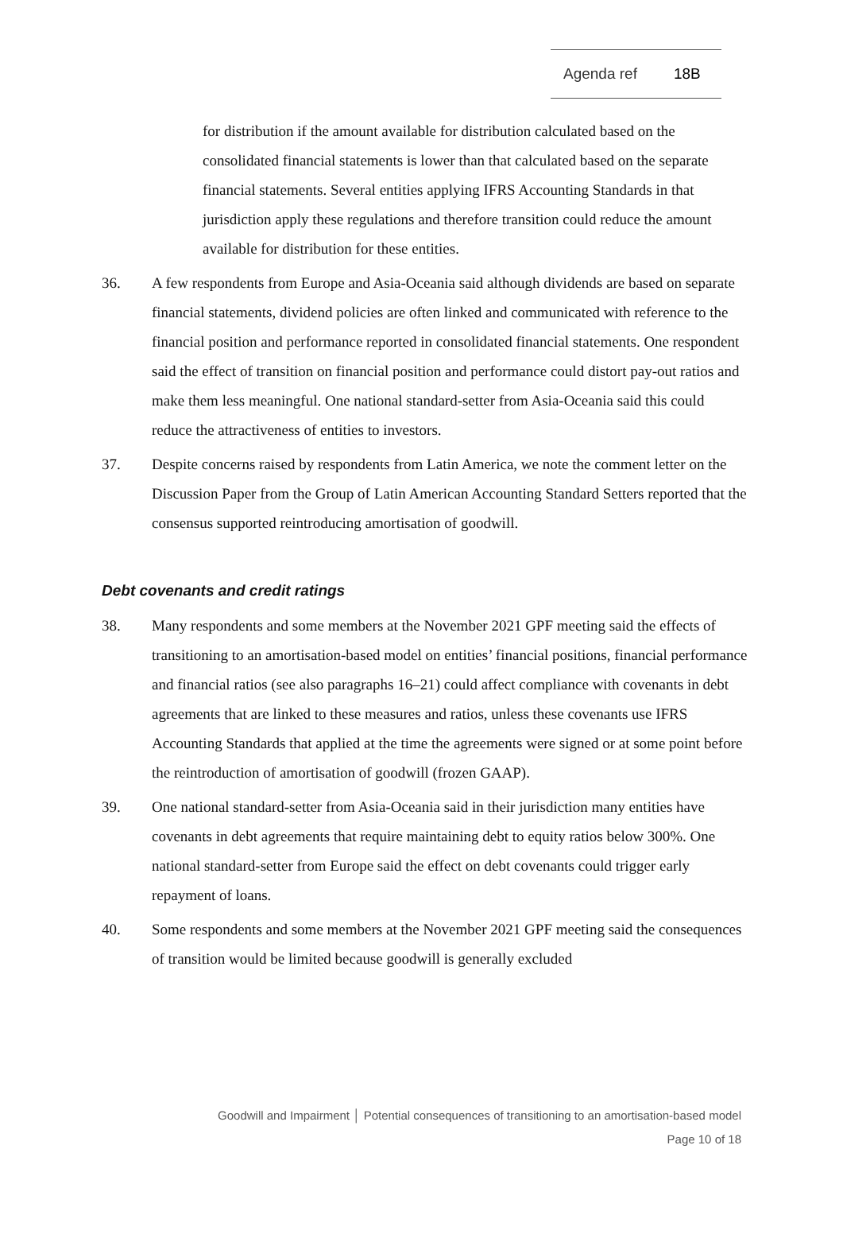Agenda ref 18B
for distribution if the amount available for distribution calculated based on the consolidated financial statements is lower than that calculated based on the separate financial statements. Several entities applying IFRS Accounting Standards in that jurisdiction apply these regulations and therefore transition could reduce the amount available for distribution for these entities.
36. A few respondents from Europe and Asia-Oceania said although dividends are based on separate financial statements, dividend policies are often linked and communicated with reference to the financial position and performance reported in consolidated financial statements. One respondent said the effect of transition on financial position and performance could distort pay-out ratios and make them less meaningful. One national standard-setter from Asia-Oceania said this could reduce the attractiveness of entities to investors.
37. Despite concerns raised by respondents from Latin America, we note the comment letter on the Discussion Paper from the Group of Latin American Accounting Standard Setters reported that the consensus supported reintroducing amortisation of goodwill.
Debt covenants and credit ratings
38. Many respondents and some members at the November 2021 GPF meeting said the effects of transitioning to an amortisation-based model on entities’ financial positions, financial performance and financial ratios (see also paragraphs 16–21) could affect compliance with covenants in debt agreements that are linked to these measures and ratios, unless these covenants use IFRS Accounting Standards that applied at the time the agreements were signed or at some point before the reintroduction of amortisation of goodwill (frozen GAAP).
39. One national standard-setter from Asia-Oceania said in their jurisdiction many entities have covenants in debt agreements that require maintaining debt to equity ratios below 300%. One national standard-setter from Europe said the effect on debt covenants could trigger early repayment of loans.
40. Some respondents and some members at the November 2021 GPF meeting said the consequences of transition would be limited because goodwill is generally excluded
Goodwill and Impairment │ Potential consequences of transitioning to an amortisation-based model
Page 10 of 18